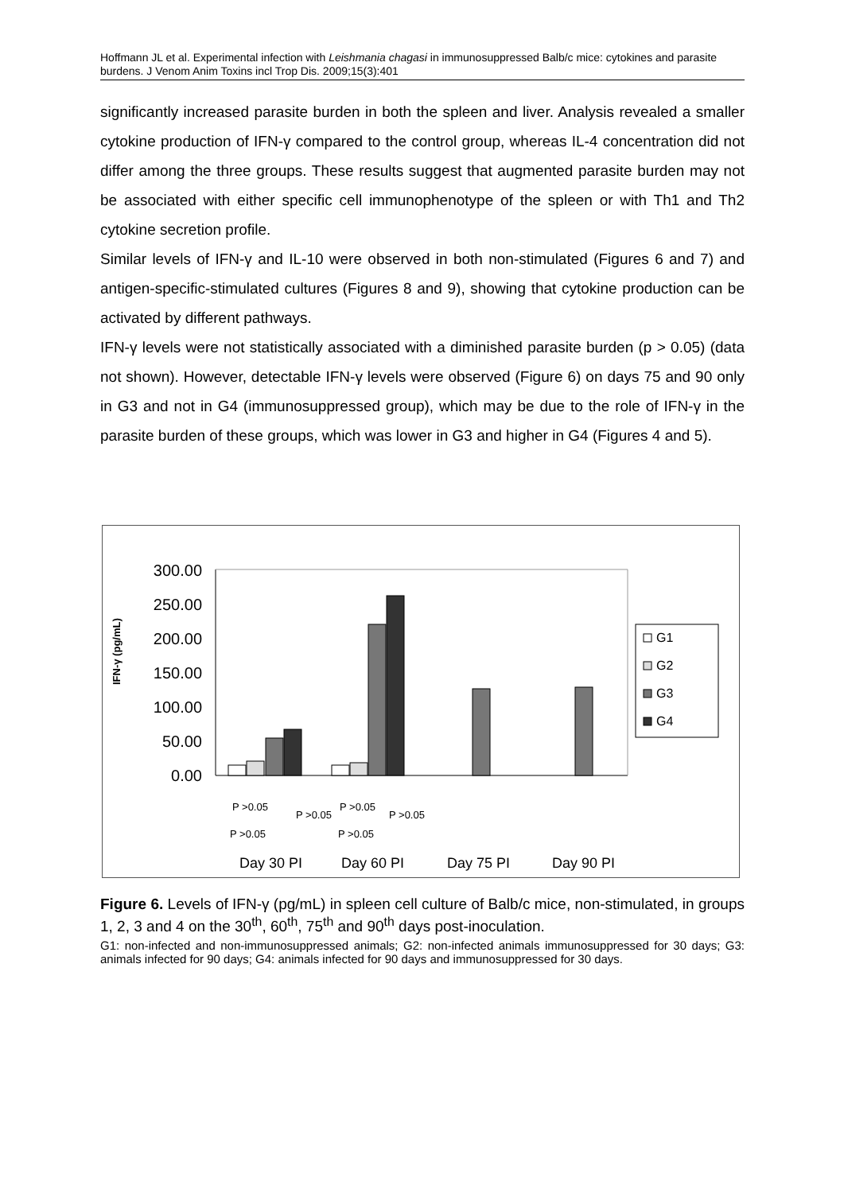Hoffmann JL et al. Experimental infection with Leishmania chagasi in immunosuppressed Balb/c mice: cytokines and parasite burdens. J Venom Anim Toxins incl Trop Dis. 2009;15(3):401
significantly increased parasite burden in both the spleen and liver. Analysis revealed a smaller cytokine production of IFN-γ compared to the control group, whereas IL-4 concentration did not differ among the three groups. These results suggest that augmented parasite burden may not be associated with either specific cell immunophenotype of the spleen or with Th1 and Th2 cytokine secretion profile.
Similar levels of IFN-γ and IL-10 were observed in both non-stimulated (Figures 6 and 7) and antigen-specific-stimulated cultures (Figures 8 and 9), showing that cytokine production can be activated by different pathways.
IFN-γ levels were not statistically associated with a diminished parasite burden (p > 0.05) (data not shown). However, detectable IFN-γ levels were observed (Figure 6) on days 75 and 90 only in G3 and not in G4 (immunosuppressed group), which may be due to the role of IFN-γ in the parasite burden of these groups, which was lower in G3 and higher in G4 (Figures 4 and 5).
IFN-γ (pg/mL)
300.00
250.00
200.00
150.00
100.00
50.00
0.00
G1
G2
G3
G4
P >0.05
P >0.05
P >0.05
P >0.05
P >0.05
P >0.05
Day 30 PI
Day 60 PI
Day 75 PI
Day 90 PI
Figure 6. Levels of IFN-γ (pg/mL) in spleen cell culture of Balb/c mice, non-stimulated, in groups 1, 2, 3 and 4 on the 30<sup>th</sup>, 60<sup>th</sup>, 75<sup>th</sup> and 90<sup>th</sup> days post-inoculation.
G1: non-infected and non-immunosuppressed animals; G2: non-infected animals immunosuppressed for 30 days; G3: animals infected for 90 days; G4: animals infected for 90 days and immunosuppressed for 30 days.